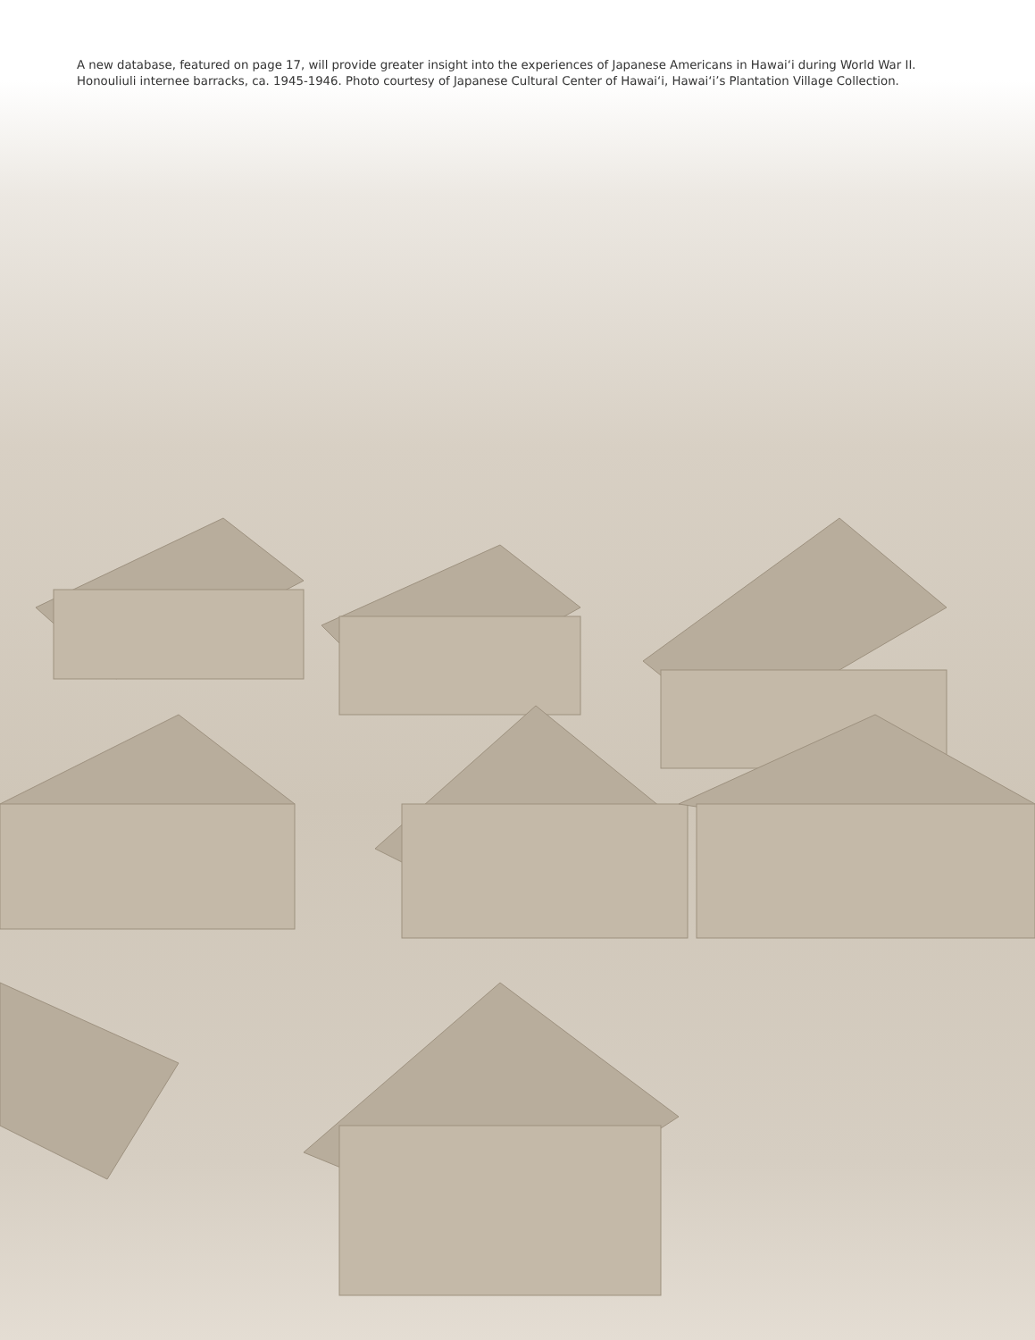A new database, featured on page 17, will provide greater insight into the experiences of Japanese Americans in Hawai‘i during World War II.
Honouliuli internee barracks, ca. 1945-1946. Photo courtesy of Japanese Cultural Center of Hawai‘i, Hawai‘i’s Plantation Village Collection.